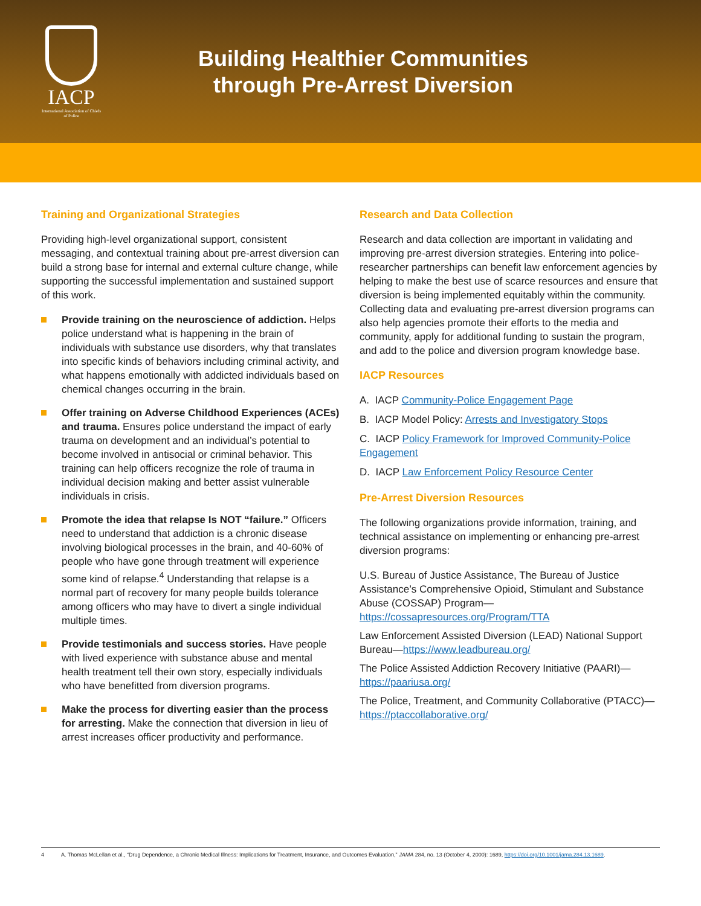IACP
International Association of Chiefs of Police
Building Healthier Communities
through Pre-Arrest Diversion
Training and Organizational Strategies
Providing high-level organizational support, consistent messaging, and contextual training about pre-arrest diversion can build a strong base for internal and external culture change, while supporting the successful implementation and sustained support of this work.
Provide training on the neuroscience of addiction. Helps police understand what is happening in the brain of individuals with substance use disorders, why that translates into specific kinds of behaviors including criminal activity, and what happens emotionally with addicted individuals based on chemical changes occurring in the brain.
Offer training on Adverse Childhood Experiences (ACEs) and trauma. Ensures police understand the impact of early trauma on development and an individual’s potential to become involved in antisocial or criminal behavior. This training can help officers recognize the role of trauma in individual decision making and better assist vulnerable individuals in crisis.
Promote the idea that relapse Is NOT “failure.” Officers need to understand that addiction is a chronic disease involving biological processes in the brain, and 40-60% of people who have gone through treatment will experience some kind of relapse.<sup>4</sup> Understanding that relapse is a normal part of recovery for many people builds tolerance among officers who may have to divert a single individual multiple times.
Provide testimonials and success stories. Have people with lived experience with substance abuse and mental health treatment tell their own story, especially individuals who have benefitted from diversion programs.
Make the process for diverting easier than the process for arresting. Make the connection that diversion in lieu of arrest increases officer productivity and performance.
Research and Data Collection
Research and data collection are important in validating and improving pre-arrest diversion strategies. Entering into police-researcher partnerships can benefit law enforcement agencies by helping to make the best use of scarce resources and ensure that diversion is being implemented equitably within the community. Collecting data and evaluating pre-arrest diversion programs can also help agencies promote their efforts to the media and community, apply for additional funding to sustain the program, and add to the police and diversion program knowledge base.
IACP Resources
A. IACP Community-Police Engagement Page
B. IACP Model Policy: Arrests and Investigatory Stops
C. IACP Policy Framework for Improved Community-Police Engagement
D. IACP Law Enforcement Policy Resource Center
Pre-Arrest Diversion Resources
The following organizations provide information, training, and technical assistance on implementing or enhancing pre-arrest diversion programs:
U.S. Bureau of Justice Assistance, The Bureau of Justice Assistance’s Comprehensive Opioid, Stimulant and Substance Abuse (COSSAP) Program—https://cossapresources.org/Program/TTA
Law Enforcement Assisted Diversion (LEAD) National Support Bureau—https://www.leadbureau.org/
The Police Assisted Addiction Recovery Initiative (PAARI)—https://paariusa.org/
The Police, Treatment, and Community Collaborative (PTACC)—https://ptaccollaborative.org/
4 A. Thomas McLellan et al., “Drug Dependence, a Chronic Medical Illness: Implications for Treatment, Insurance, and Outcomes Evaluation,” JAMA 284, no. 13 (October 4, 2000): 1689, https://doi.org/10.1001/jama.284.13.1689.